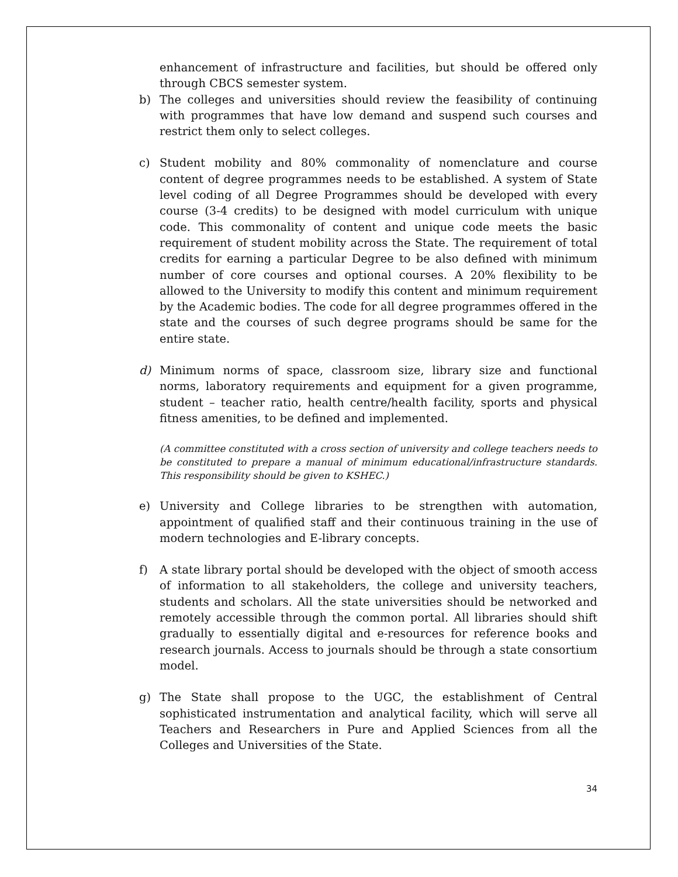enhancement of infrastructure and facilities, but should be offered only through CBCS semester system.
b) The colleges and universities should review the feasibility of continuing with programmes that have low demand and suspend such courses and restrict them only to select colleges.
c) Student mobility and 80% commonality of nomenclature and course content of degree programmes needs to be established. A system of State level coding of all Degree Programmes should be developed with every course (3-4 credits) to be designed with model curriculum with unique code. This commonality of content and unique code meets the basic requirement of student mobility across the State. The requirement of total credits for earning a particular Degree to be also defined with minimum number of core courses and optional courses. A 20% flexibility to be allowed to the University to modify this content and minimum requirement by the Academic bodies. The code for all degree programmes offered in the state and the courses of such degree programs should be same for the entire state.
d) Minimum norms of space, classroom size, library size and functional norms, laboratory requirements and equipment for a given programme, student – teacher ratio, health centre/health facility, sports and physical fitness amenities, to be defined and implemented.
(A committee constituted with a cross section of university and college teachers needs to be constituted to prepare a manual of minimum educational/infrastructure standards. This responsibility should be given to KSHEC.)
e) University and College libraries to be strengthen with automation, appointment of qualified staff and their continuous training in the use of modern technologies and E-library concepts.
f) A state library portal should be developed with the object of smooth access of information to all stakeholders, the college and university teachers, students and scholars. All the state universities should be networked and remotely accessible through the common portal. All libraries should shift gradually to essentially digital and e-resources for reference books and research journals. Access to journals should be through a state consortium model.
g) The State shall propose to the UGC, the establishment of Central sophisticated instrumentation and analytical facility, which will serve all Teachers and Researchers in Pure and Applied Sciences from all the Colleges and Universities of the State.
34